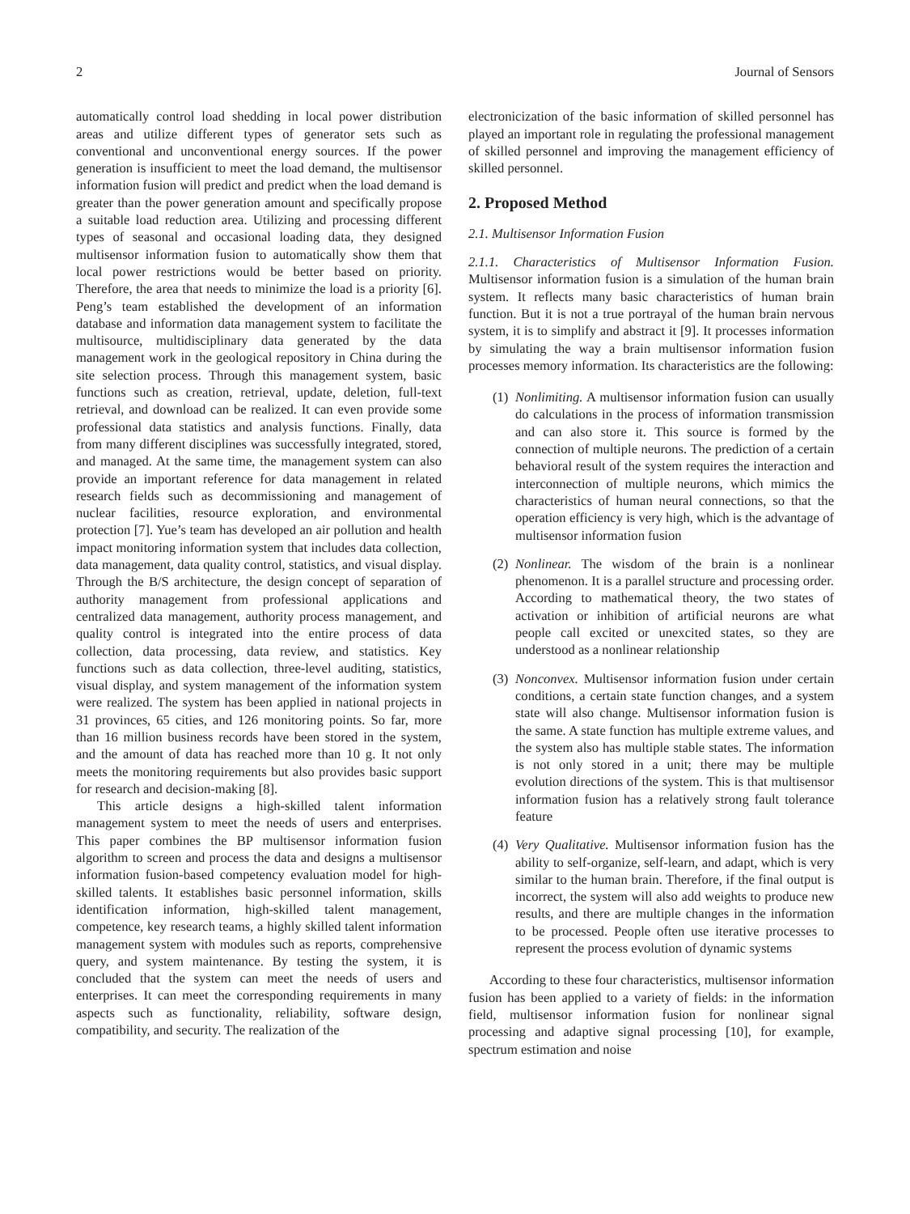2 Journal of Sensors
automatically control load shedding in local power distribution areas and utilize different types of generator sets such as conventional and unconventional energy sources. If the power generation is insufficient to meet the load demand, the multisensor information fusion will predict and predict when the load demand is greater than the power generation amount and specifically propose a suitable load reduction area. Utilizing and processing different types of seasonal and occasional loading data, they designed multisensor information fusion to automatically show them that local power restrictions would be better based on priority. Therefore, the area that needs to minimize the load is a priority [6]. Peng’s team established the development of an information database and information data management system to facilitate the multisource, multidisciplinary data generated by the data management work in the geological repository in China during the site selection process. Through this management system, basic functions such as creation, retrieval, update, deletion, full-text retrieval, and download can be realized. It can even provide some professional data statistics and analysis functions. Finally, data from many different disciplines was successfully integrated, stored, and managed. At the same time, the management system can also provide an important reference for data management in related research fields such as decommissioning and management of nuclear facilities, resource exploration, and environmental protection [7]. Yue’s team has developed an air pollution and health impact monitoring information system that includes data collection, data management, data quality control, statistics, and visual display. Through the B/S architecture, the design concept of separation of authority management from professional applications and centralized data management, authority process management, and quality control is integrated into the entire process of data collection, data processing, data review, and statistics. Key functions such as data collection, three-level auditing, statistics, visual display, and system management of the information system were realized. The system has been applied in national projects in 31 provinces, 65 cities, and 126 monitoring points. So far, more than 16 million business records have been stored in the system, and the amount of data has reached more than 10 g. It not only meets the monitoring requirements but also provides basic support for research and decision-making [8].
This article designs a high-skilled talent information management system to meet the needs of users and enterprises. This paper combines the BP multisensor information fusion algorithm to screen and process the data and designs a multisensor information fusion-based competency evaluation model for high-skilled talents. It establishes basic personnel information, skills identification information, high-skilled talent management, competence, key research teams, a highly skilled talent information management system with modules such as reports, comprehensive query, and system maintenance. By testing the system, it is concluded that the system can meet the needs of users and enterprises. It can meet the corresponding requirements in many aspects such as functionality, reliability, software design, compatibility, and security. The realization of the
electronicization of the basic information of skilled personnel has played an important role in regulating the professional management of skilled personnel and improving the management efficiency of skilled personnel.
2. Proposed Method
2.1. Multisensor Information Fusion
2.1.1. Characteristics of Multisensor Information Fusion. Multisensor information fusion is a simulation of the human brain system. It reflects many basic characteristics of human brain function. But it is not a true portrayal of the human brain nervous system, it is to simplify and abstract it [9]. It processes information by simulating the way a brain multisensor information fusion processes memory information. Its characteristics are the following:
(1) Nonlimiting. A multisensor information fusion can usually do calculations in the process of information transmission and can also store it. This source is formed by the connection of multiple neurons. The prediction of a certain behavioral result of the system requires the interaction and interconnection of multiple neurons, which mimics the characteristics of human neural connections, so that the operation efficiency is very high, which is the advantage of multisensor information fusion
(2) Nonlinear. The wisdom of the brain is a nonlinear phenomenon. It is a parallel structure and processing order. According to mathematical theory, the two states of activation or inhibition of artificial neurons are what people call excited or unexcited states, so they are understood as a nonlinear relationship
(3) Nonconvex. Multisensor information fusion under certain conditions, a certain state function changes, and a system state will also change. Multisensor information fusion is the same. A state function has multiple extreme values, and the system also has multiple stable states. The information is not only stored in a unit; there may be multiple evolution directions of the system. This is that multisensor information fusion has a relatively strong fault tolerance feature
(4) Very Qualitative. Multisensor information fusion has the ability to self-organize, self-learn, and adapt, which is very similar to the human brain. Therefore, if the final output is incorrect, the system will also add weights to produce new results, and there are multiple changes in the information to be processed. People often use iterative processes to represent the process evolution of dynamic systems
According to these four characteristics, multisensor information fusion has been applied to a variety of fields: in the information field, multisensor information fusion for nonlinear signal processing and adaptive signal processing [10], for example, spectrum estimation and noise